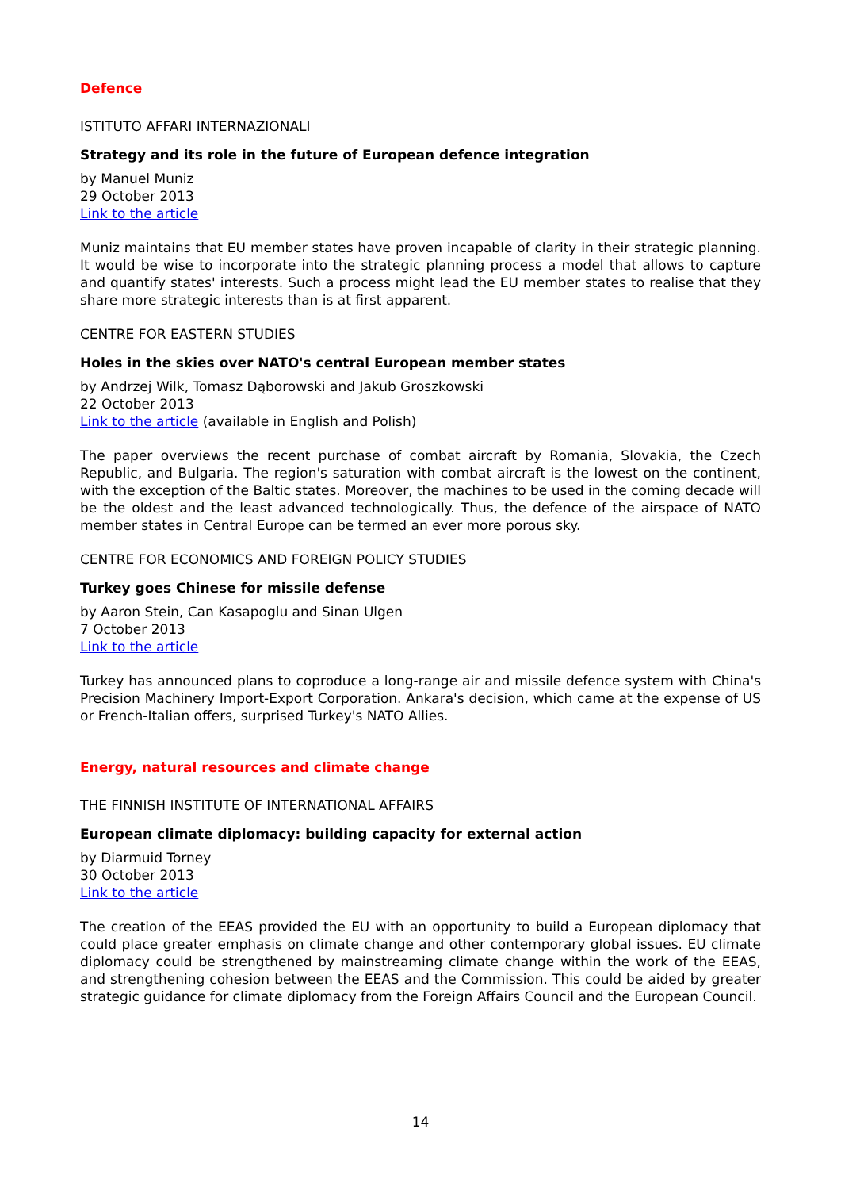Defence
ISTITUTO AFFARI INTERNAZIONALI
Strategy and its role in the future of European defence integration
by Manuel Muniz
29 October 2013
Link to the article
Muniz maintains that EU member states have proven incapable of clarity in their strategic planning. It would be wise to incorporate into the strategic planning process a model that allows to capture and quantify states' interests. Such a process might lead the EU member states to realise that they share more strategic interests than is at first apparent.
CENTRE FOR EASTERN STUDIES
Holes in the skies over NATO's central European member states
by Andrzej Wilk, Tomasz Dąborowski and Jakub Groszkowski
22 October 2013
Link to the article (available in English and Polish)
The paper overviews the recent purchase of combat aircraft by Romania, Slovakia, the Czech Republic, and Bulgaria. The region's saturation with combat aircraft is the lowest on the continent, with the exception of the Baltic states. Moreover, the machines to be used in the coming decade will be the oldest and the least advanced technologically. Thus, the defence of the airspace of NATO member states in Central Europe can be termed an ever more porous sky.
CENTRE FOR ECONOMICS AND FOREIGN POLICY STUDIES
Turkey goes Chinese for missile defense
by Aaron Stein, Can Kasapoglu and Sinan Ulgen
7 October 2013
Link to the article
Turkey has announced plans to coproduce a long-range air and missile defence system with China's Precision Machinery Import-Export Corporation. Ankara's decision, which came at the expense of US or French-Italian offers, surprised Turkey's NATO Allies.
Energy, natural resources and climate change
THE FINNISH INSTITUTE OF INTERNATIONAL AFFAIRS
European climate diplomacy: building capacity for external action
by Diarmuid Torney
30 October 2013
Link to the article
The creation of the EEAS provided the EU with an opportunity to build a European diplomacy that could place greater emphasis on climate change and other contemporary global issues. EU climate diplomacy could be strengthened by mainstreaming climate change within the work of the EEAS, and strengthening cohesion between the EEAS and the Commission. This could be aided by greater strategic guidance for climate diplomacy from the Foreign Affairs Council and the European Council.
14